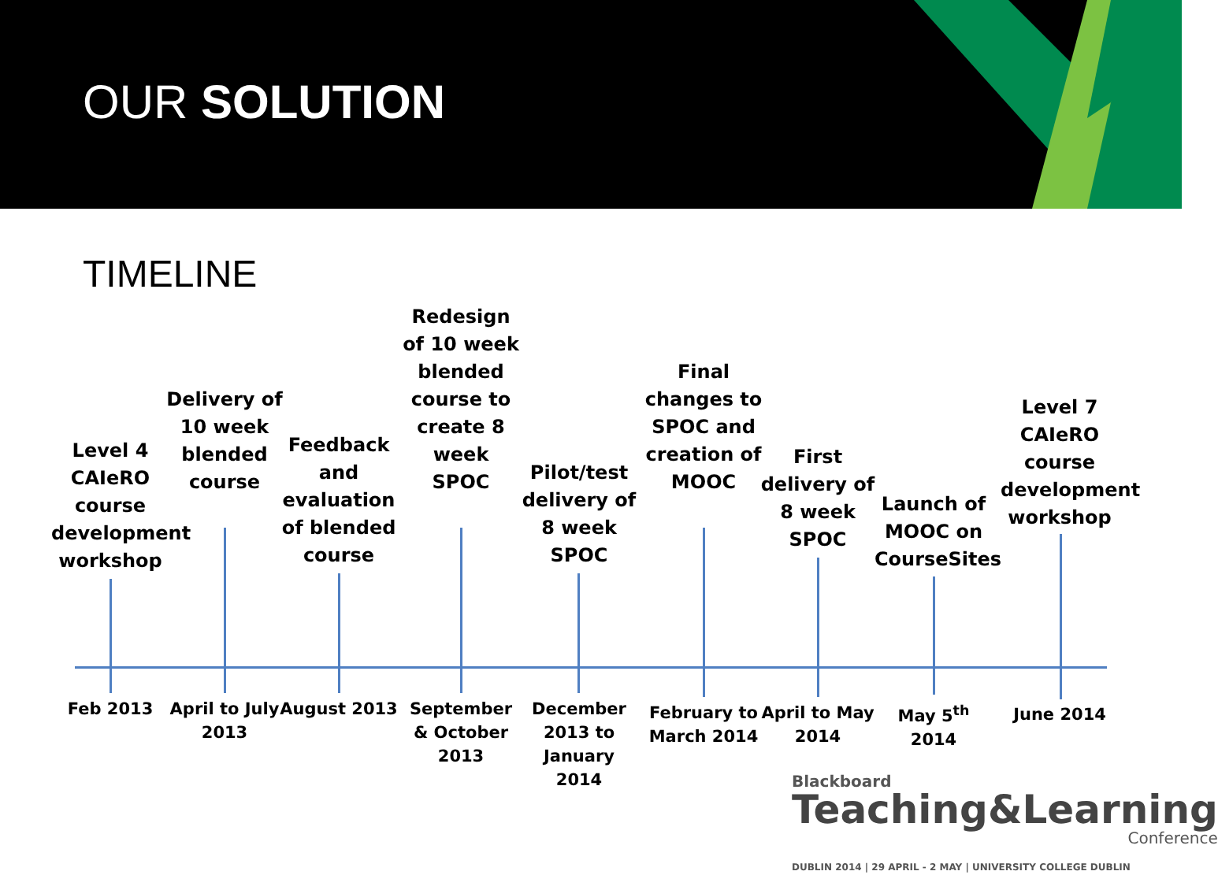OUR SOLUTION
TIMELINE
Level 4 CAIeRO course development workshop
Delivery of 10 week blended course
Feedback and evaluation of blended course
Redesign of 10 week blended course to create 8 week SPOC
Pilot/test delivery of 8 week SPOC
Final changes to SPOC and creation of MOOC
First delivery of 8 week SPOC
Launch of MOOC on CourseSites
Level 7 CAIeRO course development workshop
Feb 2013
April to July 2013
August 2013
September & October 2013
December 2013 to January 2014
February to March 2014
April to May 2014
May 5<sup>th</sup> 2014
June 2014
Blackboard
Teaching&Learning
Conference
DUBLIN 2014 | 29 APRIL - 2 MAY | UNIVERSITY COLLEGE DUBLIN